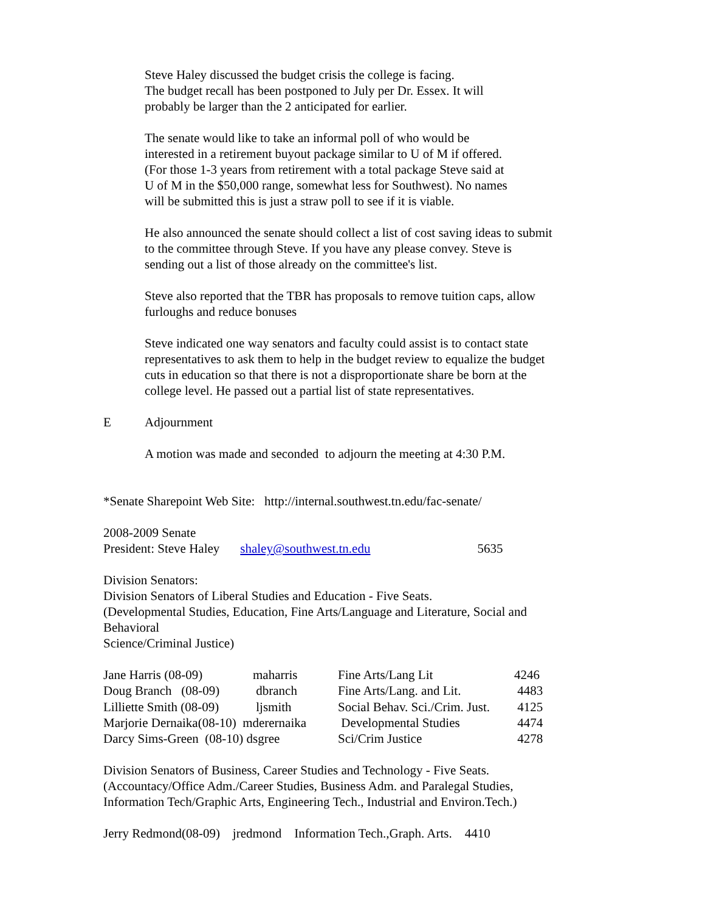Steve Haley discussed the budget crisis the college is facing.
The budget recall has been postponed to July per Dr. Essex. It will
probably be larger than the 2 anticipated for earlier.
The senate would like to take an informal poll of who would be
interested in a retirement buyout package similar to U of M if offered.
(For those 1-3 years from retirement with a total package Steve said at
U of M in the $50,000 range, somewhat less for Southwest). No names
will be submitted this is just a straw poll to see if it is viable.
He also announced the senate should collect a list of cost saving ideas to submit
to the committee through Steve. If you have any please convey. Steve is
sending out a list of those already on the committee's list.
Steve also reported that the TBR has proposals to remove tuition caps, allow
furloughs and reduce bonuses
Steve indicated one way senators and faculty could assist is to contact state
representatives to ask them to help in the budget review to equalize the budget
cuts in education so that there is not a disproportionate share be born at the
college level. He passed out a partial list of state representatives.
E Adjournment
A motion was made and seconded to adjourn the meeting at 4:30 P.M.
*Senate Sharepoint Web Site: http://internal.southwest.tn.edu/fac-senate/
2008-2009 Senate
President: Steve Haley shaley@southwest.tn.edu 5635
Division Senators:
Division Senators of Liberal Studies and Education - Five Seats.
(Developmental Studies, Education, Fine Arts/Language and Literature, Social and
Behavioral
Science/Criminal Justice)
| Jane Harris (08-09) | maharris | Fine Arts/Lang Lit | 4246 |
| Doug Branch (08-09) | dbranch | Fine Arts/Lang. and Lit. | 4483 |
| Lilliette Smith (08-09) | ljsmith | Social Behav. Sci./Crim. Just. | 4125 |
| Marjorie Dernaika(08-10) mderernaika | | Developmental Studies | 4474 |
| Darcy Sims-Green (08-10) dsgree | | Sci/Crim Justice | 4278 |
Division Senators of Business, Career Studies and Technology - Five Seats.
(Accountacy/Office Adm./Career Studies, Business Adm. and Paralegal Studies,
Information Tech/Graphic Arts, Engineering Tech., Industrial and Environ.Tech.)
Jerry Redmond(08-09) jredmond Information Tech.,Graph. Arts. 4410